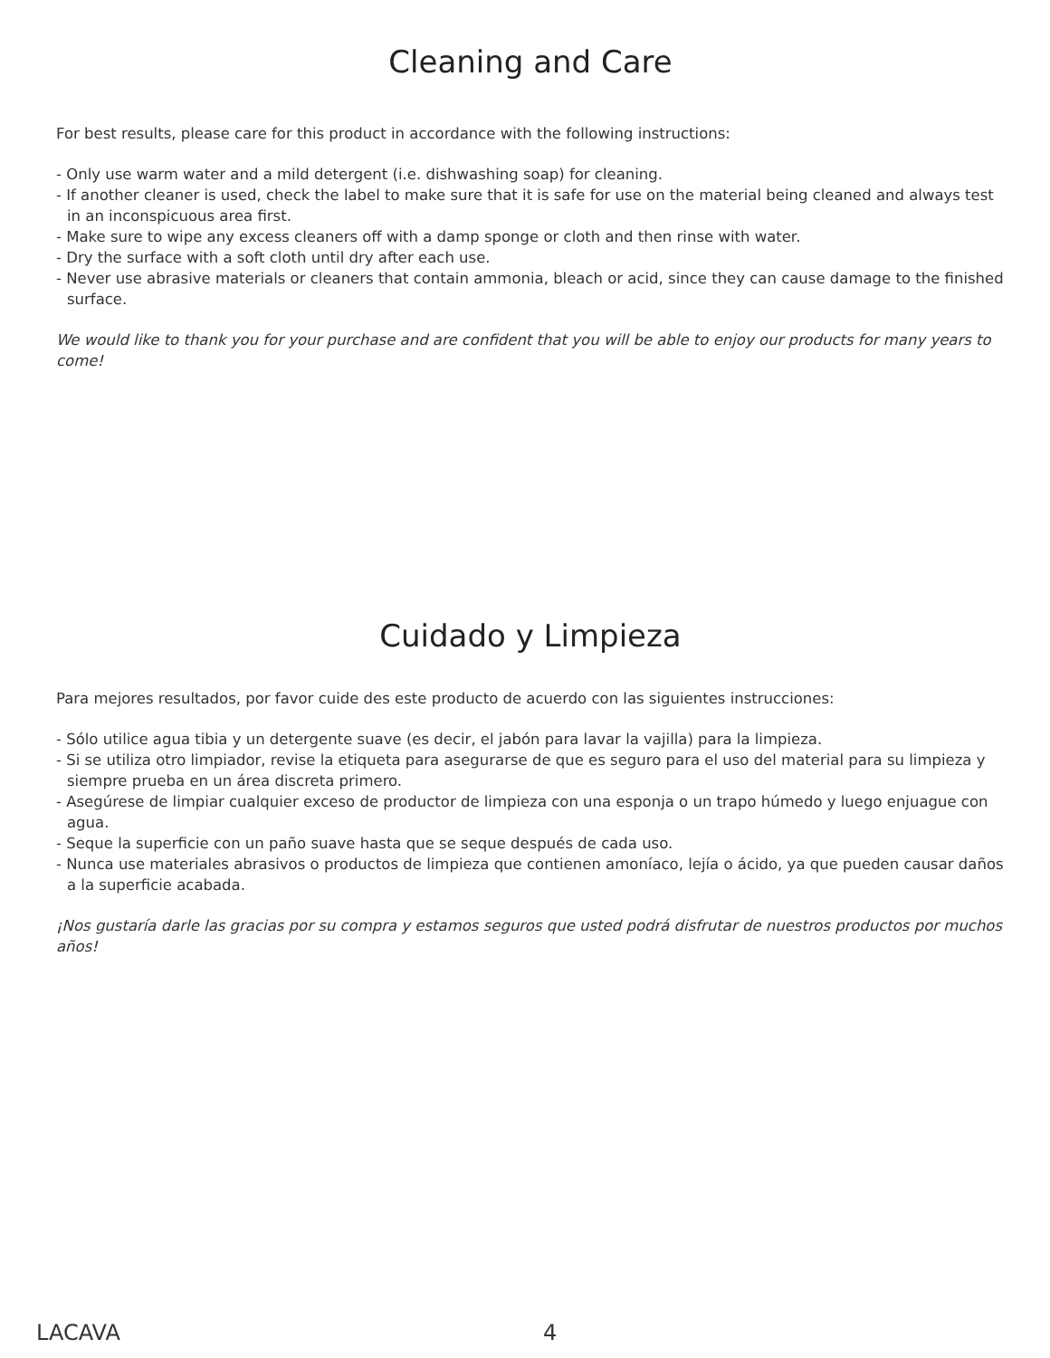Cleaning and Care
For best results, please care for this product in accordance with the following instructions:
- Only use warm water and a mild detergent (i.e. dishwashing soap) for cleaning.
- If another cleaner is used, check the label to make sure that it is safe for use on the material being cleaned and always test in an inconspicuous area first.
- Make sure to wipe any excess cleaners off with a damp sponge or cloth and then rinse with water.
- Dry the surface with a soft cloth until dry after each use.
- Never use abrasive materials or cleaners that contain ammonia, bleach or acid, since they can cause damage to the finished surface.
We would like to thank you for your purchase and are confident that you will be able to enjoy our products for many years to come!
Cuidado y Limpieza
Para mejores resultados, por favor cuide des este producto de acuerdo con las siguientes instrucciones:
- Sólo utilice agua tibia y un detergente suave (es decir, el jabón para lavar la vajilla) para la limpieza.
- Si se utiliza otro limpiador, revise la etiqueta para asegurarse de que es seguro para el uso del material para su limpieza y siempre prueba en un área discreta primero.
- Asegúrese de limpiar cualquier exceso de productor de limpieza con una esponja o un trapo húmedo y luego enjuague con agua.
- Seque la superficie con un paño suave hasta que se seque después de cada uso.
- Nunca use materiales abrasivos o productos de limpieza que contienen amoníaco, lejía o ácido, ya que pueden causar daños a la superficie acabada.
¡Nos gustaría darle las gracias por su compra y estamos seguros que usted podrá disfrutar de nuestros productos por muchos años!
LACAVA 4